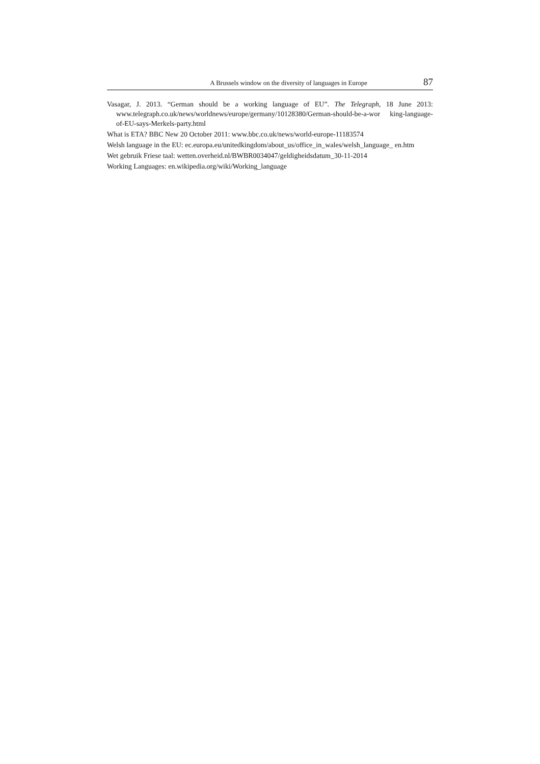A Brussels window on the diversity of languages in Europe 87
Vasagar, J. 2013. “German should be a working language of EU”. The Telegraph, 18 June 2013: www.telegraph.co.uk/news/worldnews/europe/germany/10128380/German-should-be-a-wor king-language-of-EU-says-Merkels-party.html
What is ETA? BBC New 20 October 2011: www.bbc.co.uk/news/world-europe-11183574
Welsh language in the EU: ec.europa.eu/unitedkingdom/about_us/office_in_wales/welsh_language_ en.htm
Wet gebruik Friese taal: wetten.overheid.nl/BWBR0034047/geldigheidsdatum_30-11-2014
Working Languages: en.wikipedia.org/wiki/Working_language